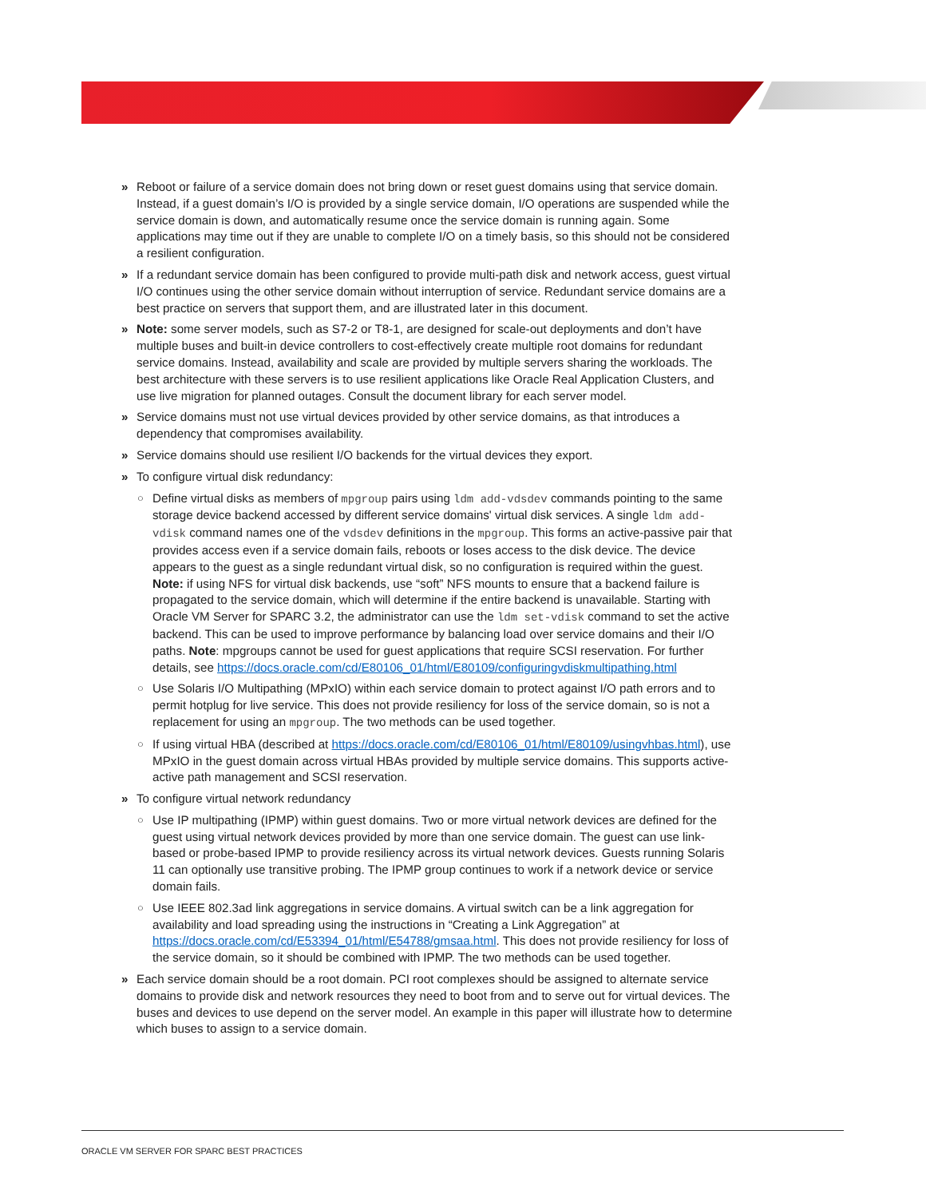» Reboot or failure of a service domain does not bring down or reset guest domains using that service domain. Instead, if a guest domain’s I/O is provided by a single service domain, I/O operations are suspended while the service domain is down, and automatically resume once the service domain is running again. Some applications may time out if they are unable to complete I/O on a timely basis, so this should not be considered a resilient configuration.
» If a redundant service domain has been configured to provide multi-path disk and network access, guest virtual I/O continues using the other service domain without interruption of service. Redundant service domains are a best practice on servers that support them, and are illustrated later in this document.
» Note: some server models, such as S7-2 or T8-1, are designed for scale-out deployments and don’t have multiple buses and built-in device controllers to cost-effectively create multiple root domains for redundant service domains. Instead, availability and scale are provided by multiple servers sharing the workloads. The best architecture with these servers is to use resilient applications like Oracle Real Application Clusters, and use live migration for planned outages. Consult the document library for each server model.
» Service domains must not use virtual devices provided by other service domains, as that introduces a dependency that compromises availability.
» Service domains should use resilient I/O backends for the virtual devices they export.
» To configure virtual disk redundancy:
○
Define virtual disks as members of mpgroup pairs using ldm add-vdsdev commands pointing to the same storage device backend accessed by different service domains' virtual disk services. A single ldm add-vdisk command names one of the vdsdev definitions in the mpgroup. This forms an active-passive pair that provides access even if a service domain fails, reboots or loses access to the disk device. The device appears to the guest as a single redundant virtual disk, so no configuration is required within the guest. Note: if using NFS for virtual disk backends, use “soft” NFS mounts to ensure that a backend failure is propagated to the service domain, which will determine if the entire backend is unavailable. Starting with Oracle VM Server for SPARC 3.2, the administrator can use the ldm set-vdisk command to set the active backend. This can be used to improve performance by balancing load over service domains and their I/O paths. Note: mpgroups cannot be used for guest applications that require SCSI reservation. For further details, see https://docs.oracle.com/cd/E80106_01/html/E80109/configuringvdiskmultipathing.html
○
Use Solaris I/O Multipathing (MPxIO) within each service domain to protect against I/O path errors and to permit hotplug for live service. This does not provide resiliency for loss of the service domain, so is not a replacement for using an mpgroup. The two methods can be used together.
○
If using virtual HBA (described at https://docs.oracle.com/cd/E80106_01/html/E80109/usingvhbas.html), use MPxIO in the guest domain across virtual HBAs provided by multiple service domains. This supports active-active path management and SCSI reservation.
» To configure virtual network redundancy
○
Use IP multipathing (IPMP) within guest domains. Two or more virtual network devices are defined for the guest using virtual network devices provided by more than one service domain. The guest can use link-based or probe-based IPMP to provide resiliency across its virtual network devices. Guests running Solaris 11 can optionally use transitive probing. The IPMP group continues to work if a network device or service domain fails.
○
Use IEEE 802.3ad link aggregations in service domains. A virtual switch can be a link aggregation for availability and load spreading using the instructions in “Creating a Link Aggregation” at https://docs.oracle.com/cd/E53394_01/html/E54788/gmsaa.html. This does not provide resiliency for loss of the service domain, so it should be combined with IPMP. The two methods can be used together.
» Each service domain should be a root domain. PCI root complexes should be assigned to alternate service domains to provide disk and network resources they need to boot from and to serve out for virtual devices. The buses and devices to use depend on the server model. An example in this paper will illustrate how to determine which buses to assign to a service domain.
ORACLE VM SERVER FOR SPARC BEST PRACTICES